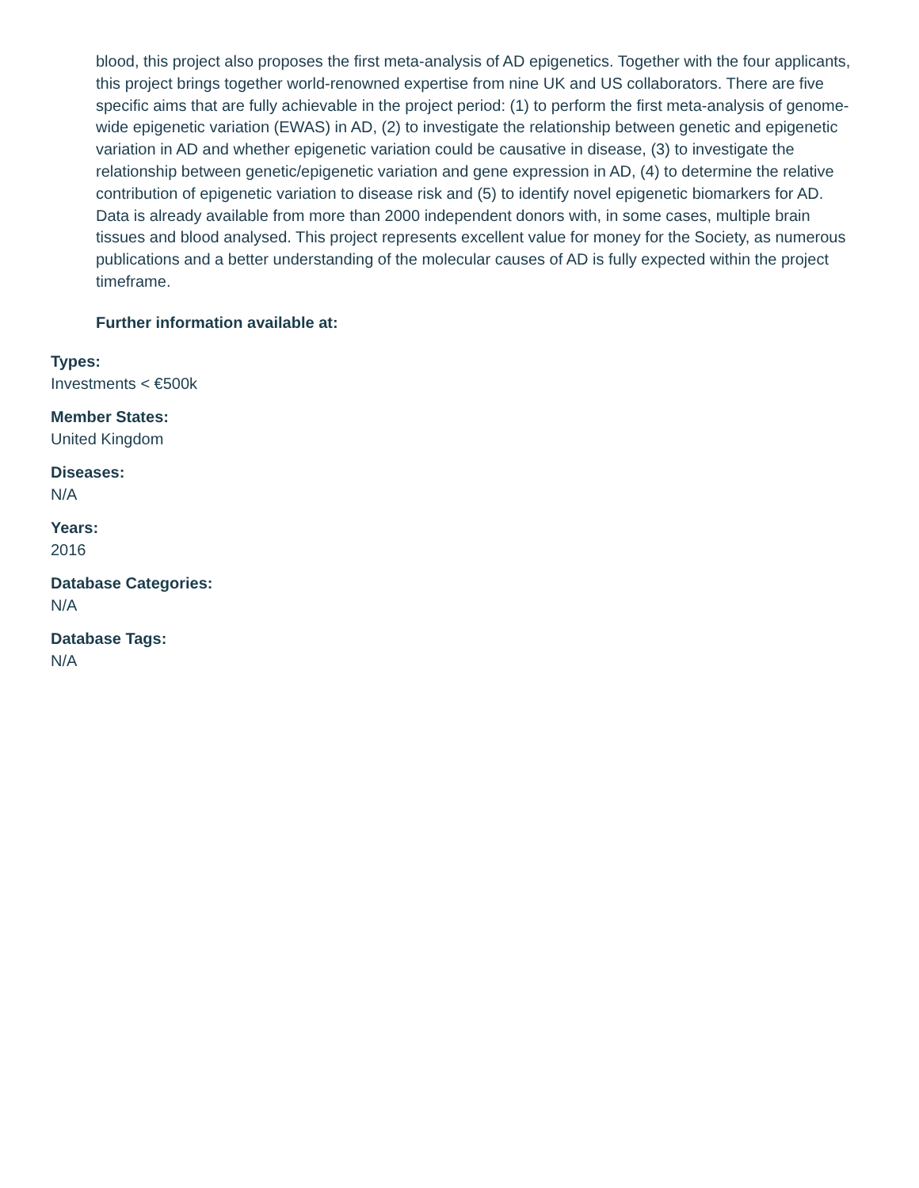blood, this project also proposes the first meta-analysis of AD epigenetics. Together with the four applicants, this project brings together world-renowned expertise from nine UK and US collaborators. There are five specific aims that are fully achievable in the project period: (1) to perform the first meta-analysis of genome-wide epigenetic variation (EWAS) in AD, (2) to investigate the relationship between genetic and epigenetic variation in AD and whether epigenetic variation could be causative in disease, (3) to investigate the relationship between genetic/epigenetic variation and gene expression in AD, (4) to determine the relative contribution of epigenetic variation to disease risk and (5) to identify novel epigenetic biomarkers for AD. Data is already available from more than 2000 independent donors with, in some cases, multiple brain tissues and blood analysed. This project represents excellent value for money for the Society, as numerous publications and a better understanding of the molecular causes of AD is fully expected within the project timeframe.
Further information available at:
Types:
Investments < €500k
Member States:
United Kingdom
Diseases:
N/A
Years:
2016
Database Categories:
N/A
Database Tags:
N/A